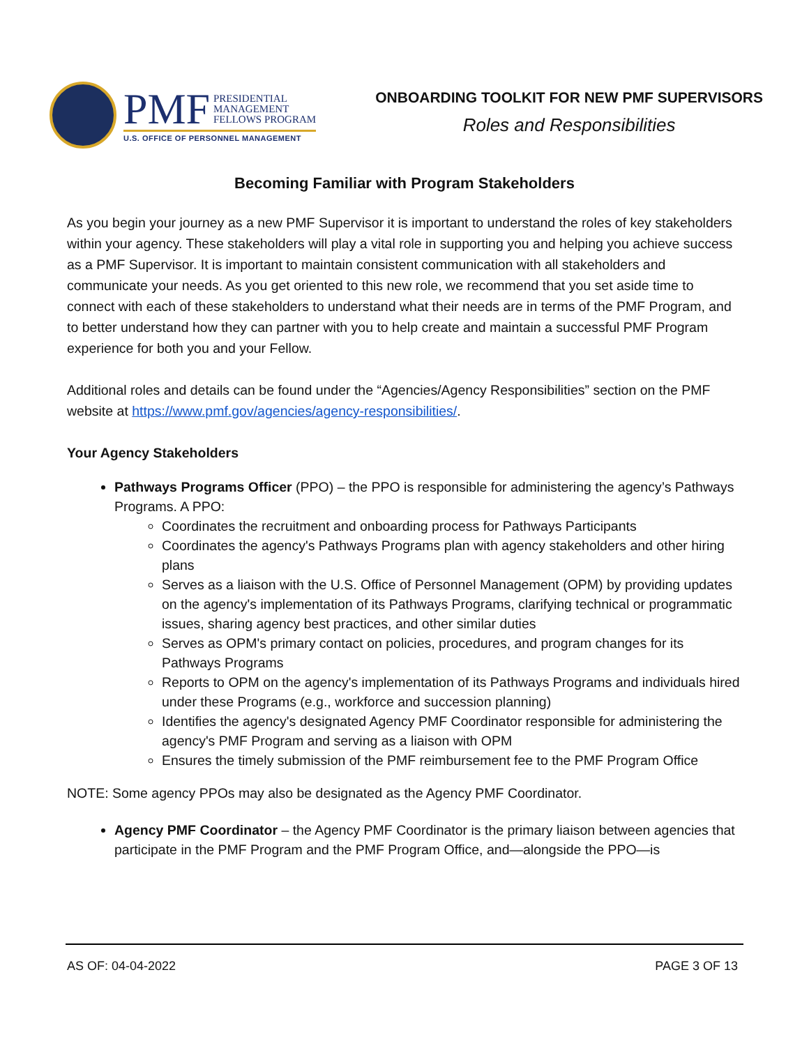PMF PRESIDENTIAL
MANAGEMENT
FELLOWS PROGRAM
U.S. OFFICE OF PERSONNEL MANAGEMENT
ONBOARDING TOOLKIT FOR NEW PMF SUPERVISORS
Roles and Responsibilities
Becoming Familiar with Program Stakeholders
As you begin your journey as a new PMF Supervisor it is important to understand the roles of key stakeholders within your agency. These stakeholders will play a vital role in supporting you and helping you achieve success as a PMF Supervisor. It is important to maintain consistent communication with all stakeholders and communicate your needs. As you get oriented to this new role, we recommend that you set aside time to connect with each of these stakeholders to understand what their needs are in terms of the PMF Program, and to better understand how they can partner with you to help create and maintain a successful PMF Program experience for both you and your Fellow.
Additional roles and details can be found under the “Agencies/Agency Responsibilities” section on the PMF website at https://www.pmf.gov/agencies/agency-responsibilities/.
Your Agency Stakeholders
Pathways Programs Officer (PPO) – the PPO is responsible for administering the agency’s Pathways Programs. A PPO:
Coordinates the recruitment and onboarding process for Pathways Participants
Coordinates the agency's Pathways Programs plan with agency stakeholders and other hiring plans
Serves as a liaison with the U.S. Office of Personnel Management (OPM) by providing updates on the agency's implementation of its Pathways Programs, clarifying technical or programmatic issues, sharing agency best practices, and other similar duties
Serves as OPM's primary contact on policies, procedures, and program changes for its Pathways Programs
Reports to OPM on the agency's implementation of its Pathways Programs and individuals hired under these Programs (e.g., workforce and succession planning)
Identifies the agency's designated Agency PMF Coordinator responsible for administering the agency's PMF Program and serving as a liaison with OPM
Ensures the timely submission of the PMF reimbursement fee to the PMF Program Office
NOTE: Some agency PPOs may also be designated as the Agency PMF Coordinator.
Agency PMF Coordinator – the Agency PMF Coordinator is the primary liaison between agencies that participate in the PMF Program and the PMF Program Office, and—alongside the PPO—is
AS OF: 04-04-2022 PAGE 3 OF 13